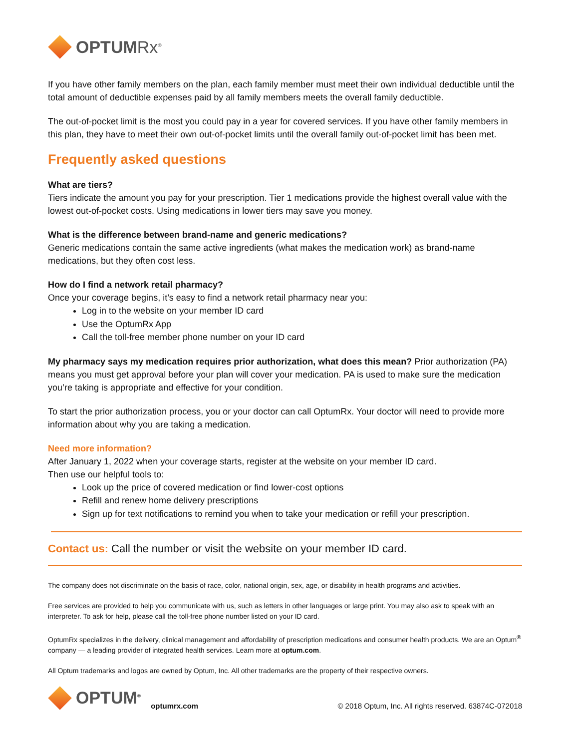OPTUMRx<sup>®</sup>
If you have other family members on the plan, each family member must meet their own individual deductible until the total amount of deductible expenses paid by all family members meets the overall family deductible.
The out-of-pocket limit is the most you could pay in a year for covered services. If you have other family members in this plan, they have to meet their own out-of-pocket limits until the overall family out-of-pocket limit has been met.
Frequently asked questions
What are tiers?
Tiers indicate the amount you pay for your prescription. Tier 1 medications provide the highest overall value with the lowest out-of-pocket costs. Using medications in lower tiers may save you money.
What is the difference between brand-name and generic medications?
Generic medications contain the same active ingredients (what makes the medication work) as brand-name medications, but they often cost less.
How do I find a network retail pharmacy?
Once your coverage begins, it’s easy to find a network retail pharmacy near you:
Log in to the website on your member ID card
Use the OptumRx App
Call the toll-free member phone number on your ID card
My pharmacy says my medication requires prior authorization, what does this mean? Prior authorization (PA) means you must get approval before your plan will cover your medication. PA is used to make sure the medication you’re taking is appropriate and effective for your condition.
To start the prior authorization process, you or your doctor can call OptumRx. Your doctor will need to provide more information about why you are taking a medication.
Need more information?
After January 1, 2022 when your coverage starts, register at the website on your member ID card.
Then use our helpful tools to:
Look up the price of covered medication or find lower-cost options
Refill and renew home delivery prescriptions
Sign up for text notifications to remind you when to take your medication or refill your prescription.
Contact us: Call the number or visit the website on your member ID card.
The company does not discriminate on the basis of race, color, national origin, sex, age, or disability in health programs and activities.
Free services are provided to help you communicate with us, such as letters in other languages or large print. You may also ask to speak with an interpreter. To ask for help, please call the toll-free phone number listed on your ID card.
OptumRx specializes in the delivery, clinical management and affordability of prescription medications and consumer health products. We are an Optum<sup>®</sup> company — a leading provider of integrated health services. Learn more at optum.com.
All Optum trademarks and logos are owned by Optum, Inc. All other trademarks are the property of their respective owners.
OPTUM<sup>®</sup>
optumrx.com
© 2018 Optum, Inc. All rights reserved. 63874C-072018